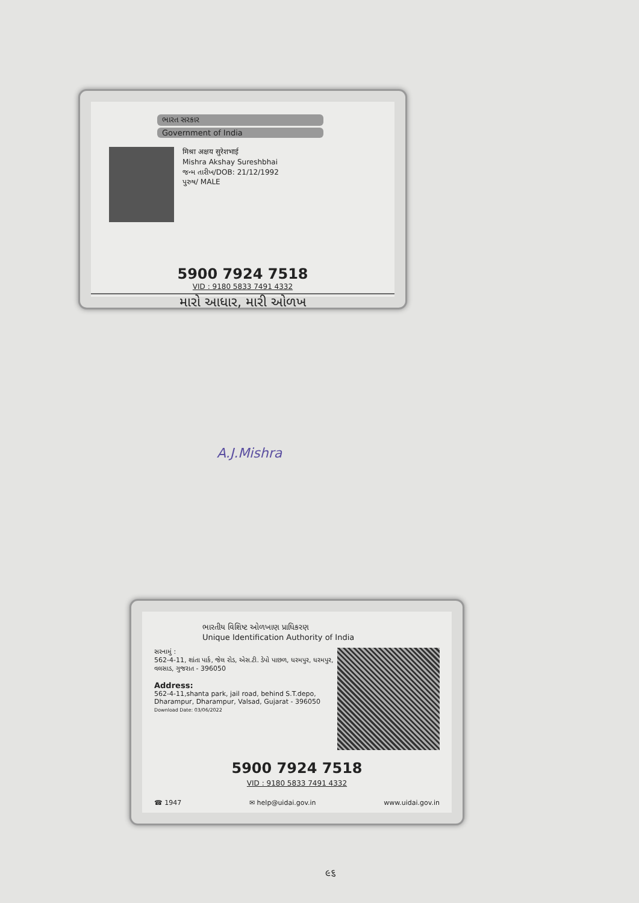ભારત સરકાર
Government of India
मिश्रा अक्षय सुरेशभाई
Mishra Akshay Sureshbhai
જન્મ તારીખ/DOB: 21/12/1992
પુરુષ/ MALE
5900 7924 7518
VID : 9180 5833 7491 4332
મારો આધાર, મારી ઓળખ
A.J.Mishra
ભારતીય વિશિષ્ટ ઓળખાણ પ્રાધિકરણ
Unique Identification Authority of India
સરનામું :
562-4-11, શાંતા પાર્ક, જેલ રોડ, એસ.ટી. ડેપો પાછળ, ધરમપુર, ધરમપુર, વલસાડ, ગુજરાત - 396050
Address:
562-4-11,shanta park, jail road, behind S.T.depo, Dharampur, Dharampur, Valsad, Gujarat - 396050
Download Date: 03/06/2022
5900 7924 7518
VID : 9180 5833 7491 4332
☎ 1947 ✉ help@uidai.gov.in www.uidai.gov.in
૯૬